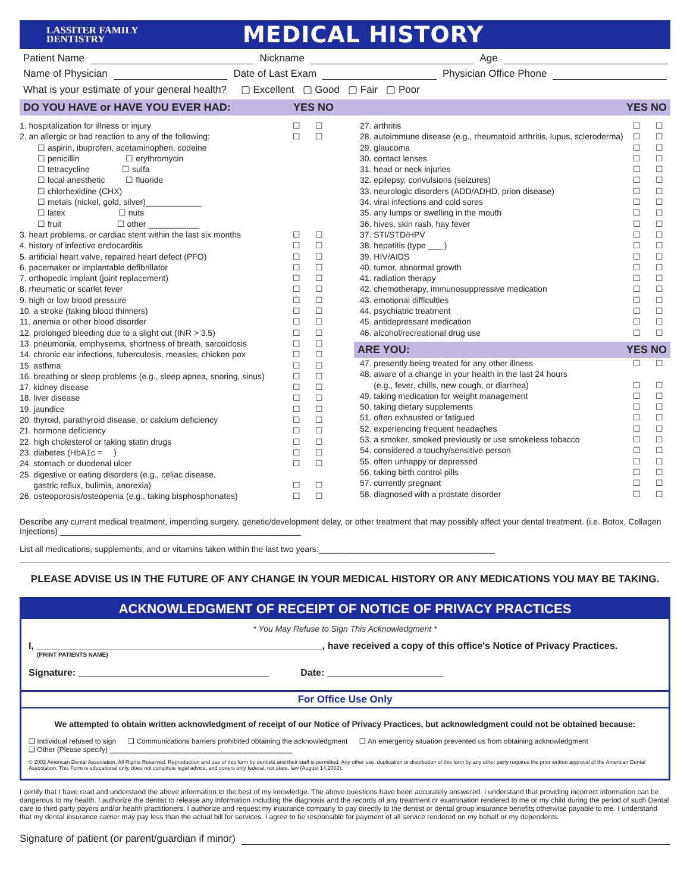LASSITER FAMILY
DENTISTRY
MEDICAL HISTORY
Patient Name Nickname Age
Name of Physician Date of Last Exam Physician Office Phone
What is your estimate of your general health? ▢ Excellent ▢ Good ▢ Fair ▢ Poor
DO YOU HAVE or HAVE YOU EVER HAD: YES NO YES NO
1. hospitalization for illness or injury ☐ ☐
2. an allergic or bad reaction to any of the following: ☐ ☐
☐ aspirin, ibuprofen, acetaminophen, codeine
☐ penicillin ☐ erythromycin
☐ tetracycline ☐ sulfa
☐ local anesthetic ☐ fluoride
☐ chlorhexidine (CHX)
☐ metals (nickel, gold, silver)____________
☐ latex ☐ nuts
☐ fruit ☐ other ___________
3. heart problems, or cardiac stent within the last six months ☐ ☐
4. history of infective endocarditis ☐ ☐
5. artificial heart valve, repaired heart defect (PFO) ☐ ☐
6. pacemaker or implantable defibrillator ☐ ☐
7. orthopedic implant (joint replacement) ☐ ☐
8. rheumatic or scarlet fever ☐ ☐
9. high or low blood pressure ☐ ☐
10. a stroke (taking blood thinners) ☐ ☐
11. anemia or other blood disorder ☐ ☐
12. prolonged bleeding due to a slight cut (INR > 3.5) ☐ ☐
13. pneumonia, emphysema, shortness of breath, sarcoidosis ☐ ☐
14. chronic ear infections, tuberculosis, measles, chicken pox ☐ ☐
15. asthma ☐ ☐
16. breathing or sleep problems (e.g., sleep apnea, snoring, sinus) ☐ ☐
17. kidney disease ☐ ☐
18. liver disease ☐ ☐
19. jaundice ☐ ☐
20. thyroid, parathyroid disease, or calcium deficiency ☐ ☐
21. hormone deficiency ☐ ☐
22. high cholesterol or taking statin drugs ☐ ☐
23. diabetes (HbA1c = ) ☐ ☐
24. stomach or duodenal ulcer ☐ ☐
25. digestive or eating disorders (e.g., celiac disease,
gastric reflux, bulimia, anorexia)
☐
☐
26. osteoporosis/osteopenia (e.g., taking bisphosphonates) ☐ ☐
27. arthritis ☐ ☐
28. autoimmune disease (e.g., rheumatoid arthritis, lupus, scleroderma) ☐ ☐
29. glaucoma ☐ ☐
30. contact lenses ☐ ☐
31. head or neck injuries ☐ ☐
32. epilepsy, convulsions (seizures) ☐ ☐
33. neurologic disorders (ADD/ADHD, prion disease) ☐ ☐
34. viral infections and cold sores ☐ ☐
35. any lumps or swelling in the mouth ☐ ☐
36. hives, skin rash, hay fever ☐ ☐
37. STI/STD/HPV ☐ ☐
38. hepatitis (type ___ ) ☐ ☐
39. HIV/AIDS ☐ ☐
40. tumor, abnormal growth ☐ ☐
41. radiation therapy ☐ ☐
42. chemotherapy, immunosuppressive medication ☐ ☐
43. emotional difficulties ☐ ☐
44. psychiatric treatment ☐ ☐
45. antidepressant medication ☐ ☐
46. alcohol/recreational drug use ☐ ☐
ARE YOU: YES NO
47. presently being treated for any other illness ☐ ☐
48. aware of a change in your health in the last 24 hours
(e.g., fever, chills, new cough, or diarrhea)
☐
☐
49. taking medication for weight management ☐ ☐
50. taking dietary supplements ☐ ☐
51. often exhausted or fatigued ☐ ☐
52. experiencing frequent headaches ☐ ☐
53. a smoker, smoked previously or use smokeless tobacco ☐ ☐
54. considered a touchy/sensitive person ☐ ☐
55. often unhappy or depressed ☐ ☐
56. taking birth control pills ☐ ☐
57. currently pregnant ☐ ☐
58. diagnosed with a prostate disorder ☐ ☐
Describe any current medical treatment, impending surgery, genetic/development delay, or other treatment that may possibly affect your dental treatment. (i.e. Botox, Collagen Injections) ____________________________________________________
List all medications, supplements, and or vitamins taken within the last two years:______________________________________
PLEASE ADVISE US IN THE FUTURE OF ANY CHANGE IN YOUR MEDICAL HISTORY OR ANY MEDICATIONS YOU MAY BE TAKING.
ACKNOWLEDGMENT OF RECEIPT OF NOTICE OF PRIVACY PRACTICES
* You May Refuse to Sign This Acknowledgment *
I, ______________________________________________________, have received a copy of this office's Notice of Privacy Practices.
(PRINT PATIENTS NAME)
Signature: ____________________________________ Date: ______________________
For Office Use Only
We attempted to obtain written acknowledgment of receipt of our Notice of Privacy Practices, but acknowledgment could not be obtained because:
❑ Individual refused to sign ❑ Communications barriers prohibited obtaining the acknowledgment ❑ An emergency situation prevented us from obtaining acknowledgment
❑ Other (Please specify) ______________________________________________
© 2002 American Dental Association. All Rights Reserved. Reproduction and use of this form by dentists and their staff is permitted. Any other use, duplication or distribution of this form by any other party requires the prior written approval of the American Dental Association. This Form is educational only, does not constitute legal advice, and covers only federal, not state, law (August 14,2002).
I certify that I have read and understand the above information to the best of my knowledge. The above questions have been accurately answered. I understand that providing incorrect information can be dangerous to my health. I authorize the dentist to release any information including the diagnosis and the records of any treatment or examination rendered to me or my child during the period of such Dental care to third party payors and/or health practitioners. I authorize and request my insurance company to pay directly to the dentist or dental group insurance benefits otherwise payable to me. I understand that my dental insurance carrier may pay less than the actual bill for services. I agree to be responsible for payment of all service rendered on my behalf or my dependents.
Signature of patient (or parent/guardian if minor)